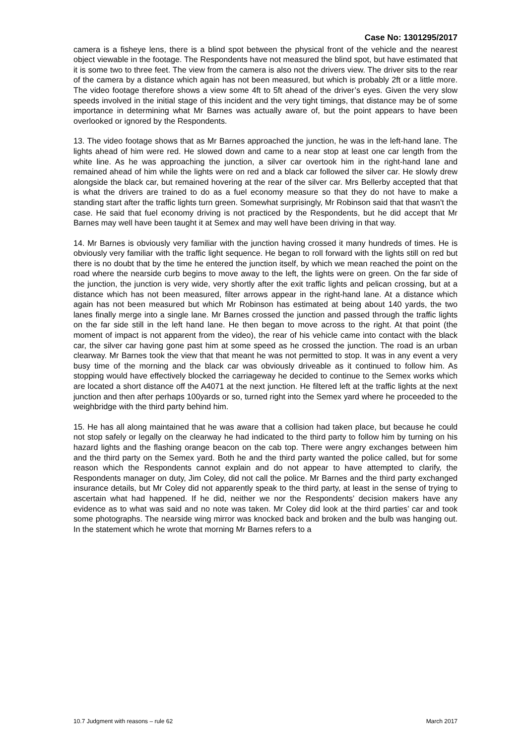Case No: 1301295/2017
camera is a fisheye lens, there is a blind spot between the physical front of the vehicle and the nearest object viewable in the footage. The Respondents have not measured the blind spot, but have estimated that it is some two to three feet. The view from the camera is also not the drivers view. The driver sits to the rear of the camera by a distance which again has not been measured, but which is probably 2ft or a little more. The video footage therefore shows a view some 4ft to 5ft ahead of the driver’s eyes. Given the very slow speeds involved in the initial stage of this incident and the very tight timings, that distance may be of some importance in determining what Mr Barnes was actually aware of, but the point appears to have been overlooked or ignored by the Respondents.
13. The video footage shows that as Mr Barnes approached the junction, he was in the left-hand lane. The lights ahead of him were red. He slowed down and came to a near stop at least one car length from the white line. As he was approaching the junction, a silver car overtook him in the right-hand lane and remained ahead of him while the lights were on red and a black car followed the silver car. He slowly drew alongside the black car, but remained hovering at the rear of the silver car. Mrs Bellerby accepted that that is what the drivers are trained to do as a fuel economy measure so that they do not have to make a standing start after the traffic lights turn green. Somewhat surprisingly, Mr Robinson said that that wasn’t the case. He said that fuel economy driving is not practiced by the Respondents, but he did accept that Mr Barnes may well have been taught it at Semex and may well have been driving in that way.
14. Mr Barnes is obviously very familiar with the junction having crossed it many hundreds of times. He is obviously very familiar with the traffic light sequence. He began to roll forward with the lights still on red but there is no doubt that by the time he entered the junction itself, by which we mean reached the point on the road where the nearside curb begins to move away to the left, the lights were on green. On the far side of the junction, the junction is very wide, very shortly after the exit traffic lights and pelican crossing, but at a distance which has not been measured, filter arrows appear in the right-hand lane. At a distance which again has not been measured but which Mr Robinson has estimated at being about 140 yards, the two lanes finally merge into a single lane. Mr Barnes crossed the junction and passed through the traffic lights on the far side still in the left hand lane. He then began to move across to the right. At that point (the moment of impact is not apparent from the video), the rear of his vehicle came into contact with the black car, the silver car having gone past him at some speed as he crossed the junction. The road is an urban clearway. Mr Barnes took the view that that meant he was not permitted to stop. It was in any event a very busy time of the morning and the black car was obviously driveable as it continued to follow him. As stopping would have effectively blocked the carriageway he decided to continue to the Semex works which are located a short distance off the A4071 at the next junction. He filtered left at the traffic lights at the next junction and then after perhaps 100yards or so, turned right into the Semex yard where he proceeded to the weighbridge with the third party behind him.
15. He has all along maintained that he was aware that a collision had taken place, but because he could not stop safely or legally on the clearway he had indicated to the third party to follow him by turning on his hazard lights and the flashing orange beacon on the cab top. There were angry exchanges between him and the third party on the Semex yard. Both he and the third party wanted the police called, but for some reason which the Respondents cannot explain and do not appear to have attempted to clarify, the Respondents manager on duty, Jim Coley, did not call the police. Mr Barnes and the third party exchanged insurance details, but Mr Coley did not apparently speak to the third party, at least in the sense of trying to ascertain what had happened. If he did, neither we nor the Respondents’ decision makers have any evidence as to what was said and no note was taken. Mr Coley did look at the third parties’ car and took some photographs. The nearside wing mirror was knocked back and broken and the bulb was hanging out. In the statement which he wrote that morning Mr Barnes refers to a
10.7 Judgment with reasons – rule 62 March 2017